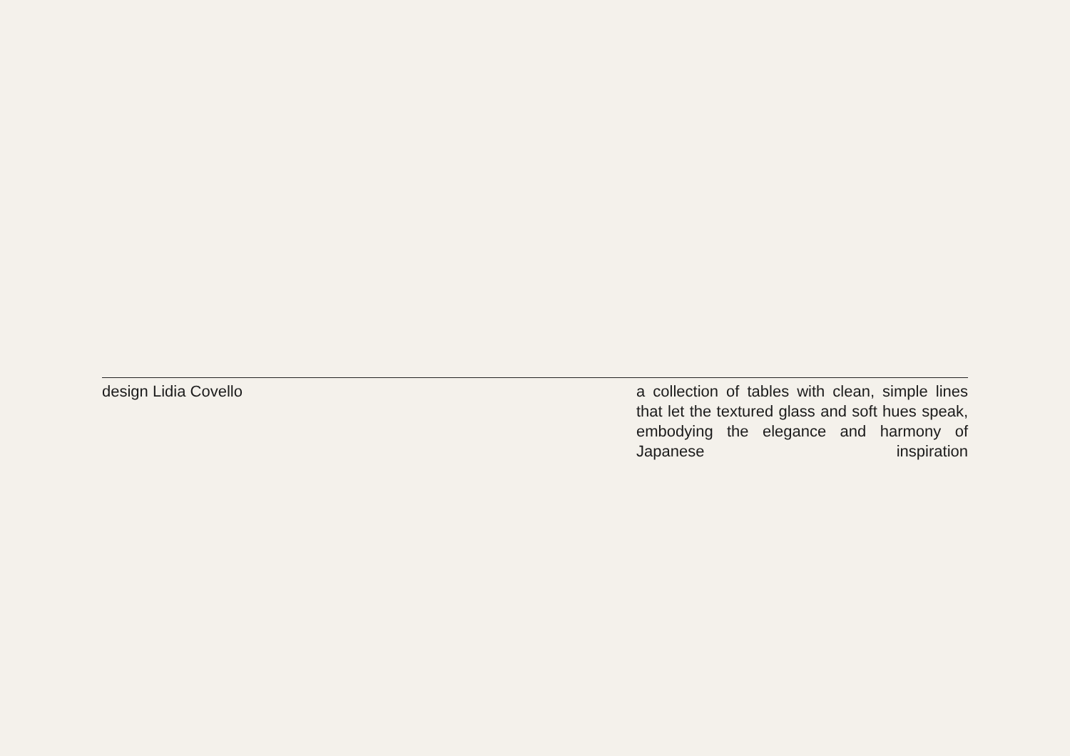design Lidia Covello a collection of tables with clean, simple lines that let the textured glass and soft hues speak, embodying the elegance and harmony of Japanese inspiration